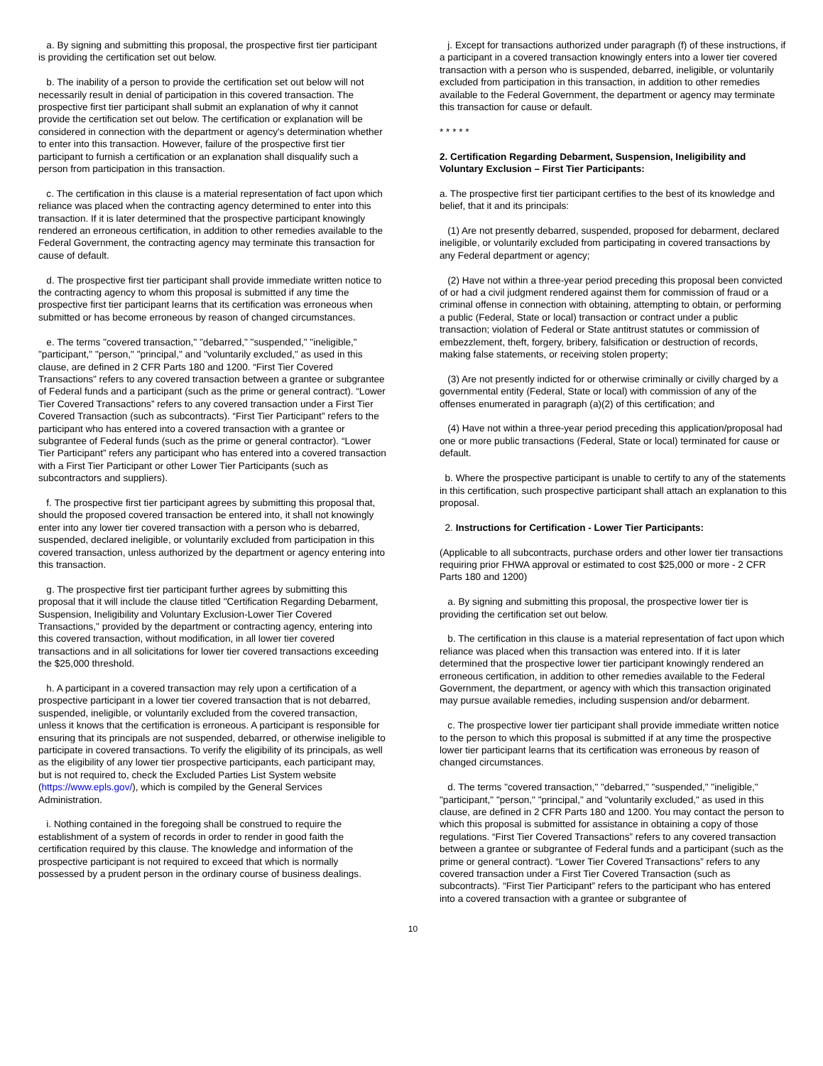a. By signing and submitting this proposal, the prospective first tier participant is providing the certification set out below.
b. The inability of a person to provide the certification set out below will not necessarily result in denial of participation in this covered transaction. The prospective first tier participant shall submit an explanation of why it cannot provide the certification set out below. The certification or explanation will be considered in connection with the department or agency's determination whether to enter into this transaction. However, failure of the prospective first tier participant to furnish a certification or an explanation shall disqualify such a person from participation in this transaction.
c. The certification in this clause is a material representation of fact upon which reliance was placed when the contracting agency determined to enter into this transaction. If it is later determined that the prospective participant knowingly rendered an erroneous certification, in addition to other remedies available to the Federal Government, the contracting agency may terminate this transaction for cause of default.
d. The prospective first tier participant shall provide immediate written notice to the contracting agency to whom this proposal is submitted if any time the prospective first tier participant learns that its certification was erroneous when submitted or has become erroneous by reason of changed circumstances.
e. The terms "covered transaction," "debarred," "suspended," "ineligible," "participant," "person," "principal," and "voluntarily excluded," as used in this clause, are defined in 2 CFR Parts 180 and 1200. “First Tier Covered Transactions” refers to any covered transaction between a grantee or subgrantee of Federal funds and a participant (such as the prime or general contract). “Lower Tier Covered Transactions” refers to any covered transaction under a First Tier Covered Transaction (such as subcontracts). “First Tier Participant” refers to the participant who has entered into a covered transaction with a grantee or subgrantee of Federal funds (such as the prime or general contractor). “Lower Tier Participant” refers any participant who has entered into a covered transaction with a First Tier Participant or other Lower Tier Participants (such as subcontractors and suppliers).
f. The prospective first tier participant agrees by submitting this proposal that, should the proposed covered transaction be entered into, it shall not knowingly enter into any lower tier covered transaction with a person who is debarred, suspended, declared ineligible, or voluntarily excluded from participation in this covered transaction, unless authorized by the department or agency entering into this transaction.
g. The prospective first tier participant further agrees by submitting this proposal that it will include the clause titled "Certification Regarding Debarment, Suspension, Ineligibility and Voluntary Exclusion-Lower Tier Covered Transactions," provided by the department or contracting agency, entering into this covered transaction, without modification, in all lower tier covered transactions and in all solicitations for lower tier covered transactions exceeding the $25,000 threshold.
h. A participant in a covered transaction may rely upon a certification of a prospective participant in a lower tier covered transaction that is not debarred, suspended, ineligible, or voluntarily excluded from the covered transaction, unless it knows that the certification is erroneous. A participant is responsible for ensuring that its principals are not suspended, debarred, or otherwise ineligible to participate in covered transactions. To verify the eligibility of its principals, as well as the eligibility of any lower tier prospective participants, each participant may, but is not required to, check the Excluded Parties List System website (https://www.epls.gov/), which is compiled by the General Services Administration.
i. Nothing contained in the foregoing shall be construed to require the establishment of a system of records in order to render in good faith the certification required by this clause. The knowledge and information of the prospective participant is not required to exceed that which is normally possessed by a prudent person in the ordinary course of business dealings.
j. Except for transactions authorized under paragraph (f) of these instructions, if a participant in a covered transaction knowingly enters into a lower tier covered transaction with a person who is suspended, debarred, ineligible, or voluntarily excluded from participation in this transaction, in addition to other remedies available to the Federal Government, the department or agency may terminate this transaction for cause or default.
* * * * *
2. Certification Regarding Debarment, Suspension, Ineligibility and Voluntary Exclusion – First Tier Participants:
a. The prospective first tier participant certifies to the best of its knowledge and belief, that it and its principals:
(1) Are not presently debarred, suspended, proposed for debarment, declared ineligible, or voluntarily excluded from participating in covered transactions by any Federal department or agency;
(2) Have not within a three-year period preceding this proposal been convicted of or had a civil judgment rendered against them for commission of fraud or a criminal offense in connection with obtaining, attempting to obtain, or performing a public (Federal, State or local) transaction or contract under a public transaction; violation of Federal or State antitrust statutes or commission of embezzlement, theft, forgery, bribery, falsification or destruction of records, making false statements, or receiving stolen property;
(3) Are not presently indicted for or otherwise criminally or civilly charged by a governmental entity (Federal, State or local) with commission of any of the offenses enumerated in paragraph (a)(2) of this certification; and
(4) Have not within a three-year period preceding this application/proposal had one or more public transactions (Federal, State or local) terminated for cause or default.
b. Where the prospective participant is unable to certify to any of the statements in this certification, such prospective participant shall attach an explanation to this proposal.
2. Instructions for Certification - Lower Tier Participants:
(Applicable to all subcontracts, purchase orders and other lower tier transactions requiring prior FHWA approval or estimated to cost $25,000 or more - 2 CFR Parts 180 and 1200)
a. By signing and submitting this proposal, the prospective lower tier is providing the certification set out below.
b. The certification in this clause is a material representation of fact upon which reliance was placed when this transaction was entered into. If it is later determined that the prospective lower tier participant knowingly rendered an erroneous certification, in addition to other remedies available to the Federal Government, the department, or agency with which this transaction originated may pursue available remedies, including suspension and/or debarment.
c. The prospective lower tier participant shall provide immediate written notice to the person to which this proposal is submitted if at any time the prospective lower tier participant learns that its certification was erroneous by reason of changed circumstances.
d. The terms "covered transaction," "debarred," "suspended," "ineligible," "participant," "person," "principal," and "voluntarily excluded," as used in this clause, are defined in 2 CFR Parts 180 and 1200. You may contact the person to which this proposal is submitted for assistance in obtaining a copy of those regulations. “First Tier Covered Transactions” refers to any covered transaction between a grantee or subgrantee of Federal funds and a participant (such as the prime or general contract). “Lower Tier Covered Transactions” refers to any covered transaction under a First Tier Covered Transaction (such as subcontracts). “First Tier Participant” refers to the participant who has entered into a covered transaction with a grantee or subgrantee of
10